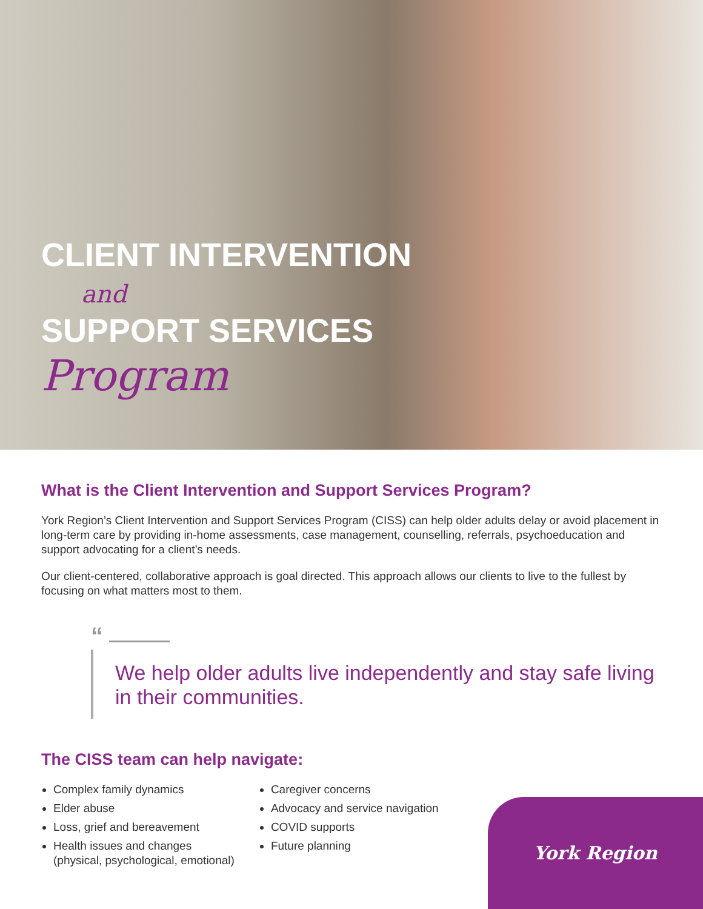CLIENT INTERVENTION
and
SUPPORT SERVICES
Program
What is the Client Intervention and Support Services Program?
York Region’s Client Intervention and Support Services Program (CISS) can help older adults delay or avoid placement in long-term care by providing in-home assessments, case management, counselling, referrals, psychoeducation and support advocating for a client’s needs.
Our client-centered, collaborative approach is goal directed. This approach allows our clients to live to the fullest by focusing on what matters most to them.
“
We help older adults live independently and stay safe living in their communities.
The CISS team can help navigate:
Complex family dynamics
Elder abuse
Loss, grief and bereavement
Health issues and changes
(physical, psychological, emotional)
Caregiver concerns
Advocacy and service navigation
COVID supports
Future planning
York Region